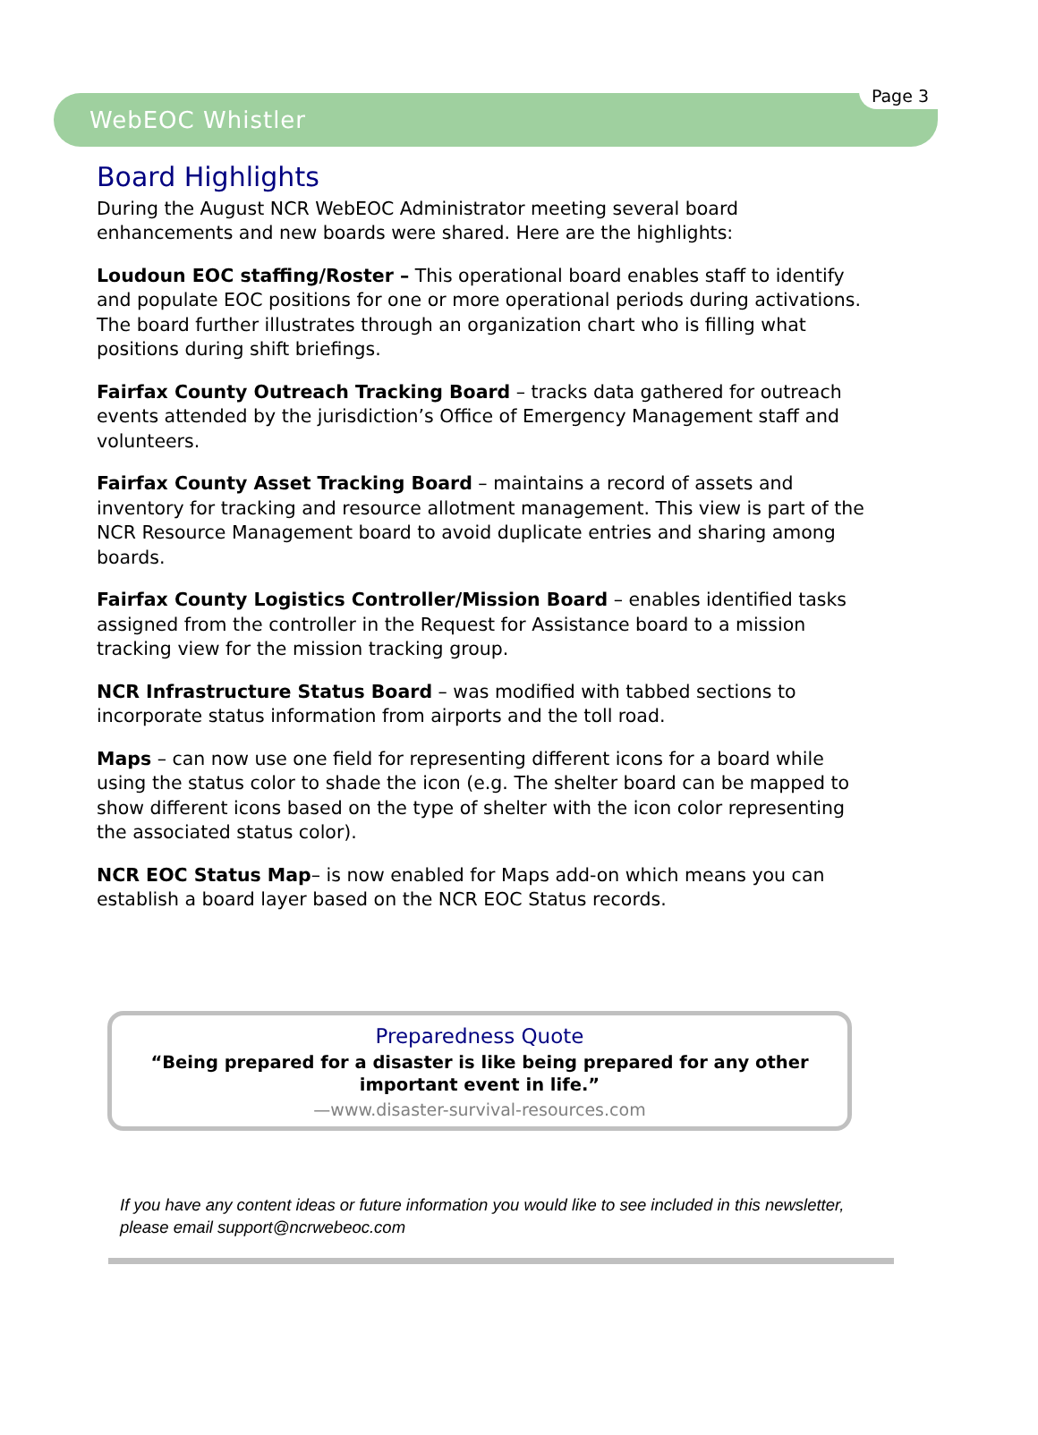WebEOC Whistler
Page 3
Board Highlights
During the August NCR WebEOC Administrator meeting several board enhancements and new boards were shared. Here are the highlights:
Loudoun EOC staffing/Roster – This operational board enables staff to identify and populate EOC positions for one or more operational periods during activations. The board further illustrates through an organization chart who is filling what positions during shift briefings.
Fairfax County Outreach Tracking Board – tracks data gathered for outreach events attended by the jurisdiction’s Office of Emergency Management staff and volunteers.
Fairfax County Asset Tracking Board – maintains a record of assets and inventory for tracking and resource allotment management. This view is part of the NCR Resource Management board to avoid duplicate entries and sharing among boards.
Fairfax County Logistics Controller/Mission Board – enables identified tasks assigned from the controller in the Request for Assistance board to a mission tracking view for the mission tracking group.
NCR Infrastructure Status Board – was modified with tabbed sections to incorporate status information from airports and the toll road.
Maps – can now use one field for representing different icons for a board while using the status color to shade the icon (e.g. The shelter board can be mapped to show different icons based on the type of shelter with the icon color representing the associated status color).
NCR EOC Status Map– is now enabled for Maps add-on which means you can establish a board layer based on the NCR EOC Status records.
Preparedness Quote
“Being prepared for a disaster is like being prepared for any other important event in life.”
—www.disaster-survival-resources.com
If you have any content ideas or future information you would like to see included in this newsletter, please email support@ncrwebeoc.com